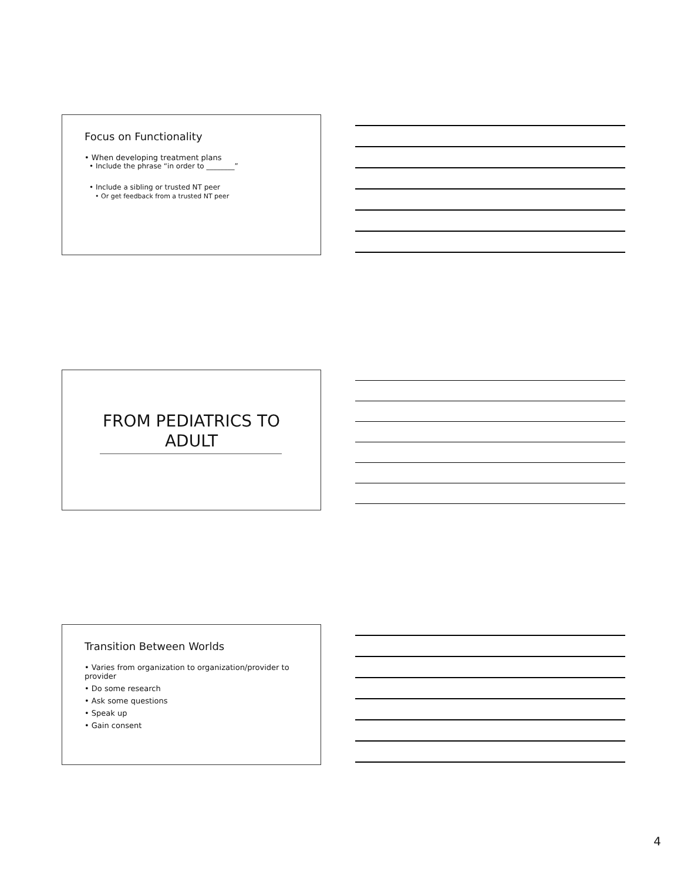Focus on Functionality
• When developing treatment plans
• Include the phrase “in order to ________”
• Include a sibling or trusted NT peer
• Or get feedback from a trusted NT peer
FROM PEDIATRICS TO ADULT
Transition Between Worlds
• Varies from organization to organization/provider to provider
• Do some research
• Ask some questions
• Speak up
• Gain consent
4